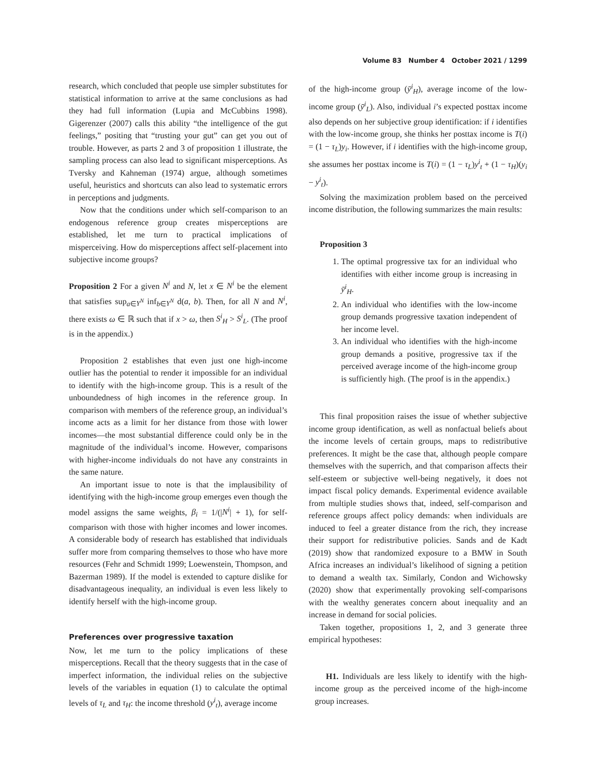Volume 83 Number 4 October 2021 / 1299
research, which concluded that people use simpler substitutes for statistical information to arrive at the same conclusions as had they had full information (Lupia and McCubbins 1998). Gigerenzer (2007) calls this ability “the intelligence of the gut feelings,” positing that “trusting your gut” can get you out of trouble. However, as parts 2 and 3 of proposition 1 illustrate, the sampling process can also lead to significant misperceptions. As Tversky and Kahneman (1974) argue, although sometimes useful, heuristics and shortcuts can also lead to systematic errors in perceptions and judgments.
Now that the conditions under which self-comparison to an endogenous reference group creates misperceptions are established, let me turn to practical implications of misperceiving. How do misperceptions affect self-placement into subjective income groups?
Proposition 2 For a given N<sup>i</sup> and N, let x ∈ N<sup>i</sup> be the element that satisfies sup<sub>a∈Y<sup>N</sup></sub> inf<sub>b∈Y<sup>N</sup></sub> d(a, b). Then, for all N and N<sup>i</sup>, there exists ω ∈ ℝ such that if x > ω, then S<sup>i</sup><sub>H</sub> > S<sup>i</sup><sub>L</sub>. (The proof is in the appendix.)
Proposition 2 establishes that even just one high-income outlier has the potential to render it impossible for an individual to identify with the high-income group. This is a result of the unboundedness of high incomes in the reference group. In comparison with members of the reference group, an individual’s income acts as a limit for her distance from those with lower incomes—the most substantial difference could only be in the magnitude of the individual’s income. However, comparisons with higher-income individuals do not have any constraints in the same nature.
An important issue to note is that the implausibility of identifying with the high-income group emerges even though the model assigns the same weights, β<sub>i</sub> = 1/(|N<sup>i</sup>| + 1), for self-comparison with those with higher incomes and lower incomes. A considerable body of research has established that individuals suffer more from comparing themselves to those who have more resources (Fehr and Schmidt 1999; Loewenstein, Thompson, and Bazerman 1989). If the model is extended to capture dislike for disadvantageous inequality, an individual is even less likely to identify herself with the high-income group.
Preferences over progressive taxation
Now, let me turn to the policy implications of these misperceptions. Recall that the theory suggests that in the case of imperfect information, the individual relies on the subjective levels of the variables in equation (1) to calculate the optimal levels of τ<sub>L</sub> and τ<sub>H</sub>: the income threshold (y<sup>i</sup><sub>t</sub>), average income
of the high-income group (ȳ<sup>i</sup><sub>H</sub>), average income of the low-income group (ȳ<sup>i</sup><sub>L</sub>). Also, individual i’s expected posttax income also depends on her subjective group identification: if i identifies with the low-income group, she thinks her posttax income is T(i) = (1 − τ<sub>L</sub>)y<sub>i</sub>. However, if i identifies with the high-income group, she assumes her posttax income is T(i) = (1 − τ<sub>L</sub>)y<sup>i</sup><sub>t</sub> + (1 − τ<sub>H</sub>)(y<sub>i</sub> − y<sup>i</sup><sub>t</sub>).
Solving the maximization problem based on the perceived income distribution, the following summarizes the main results:
Proposition 3
1. The optimal progressive tax for an individual who identifies with either income group is increasing in ȳ<sup>i</sup><sub>H</sub>.
2. An individual who identifies with the low-income group demands progressive taxation independent of her income level.
3. An individual who identifies with the high-income group demands a positive, progressive tax if the perceived average income of the high-income group is sufficiently high. (The proof is in the appendix.)
This final proposition raises the issue of whether subjective income group identification, as well as nonfactual beliefs about the income levels of certain groups, maps to redistributive preferences. It might be the case that, although people compare themselves with the superrich, and that comparison affects their self-esteem or subjective well-being negatively, it does not impact fiscal policy demands. Experimental evidence available from multiple studies shows that, indeed, self-comparison and reference groups affect policy demands: when individuals are induced to feel a greater distance from the rich, they increase their support for redistributive policies. Sands and de Kadt (2019) show that randomized exposure to a BMW in South Africa increases an individual’s likelihood of signing a petition to demand a wealth tax. Similarly, Condon and Wichowsky (2020) show that experimentally provoking self-comparisons with the wealthy generates concern about inequality and an increase in demand for social policies.
Taken together, propositions 1, 2, and 3 generate three empirical hypotheses:
H1. Individuals are less likely to identify with the high-income group as the perceived income of the high-income group increases.